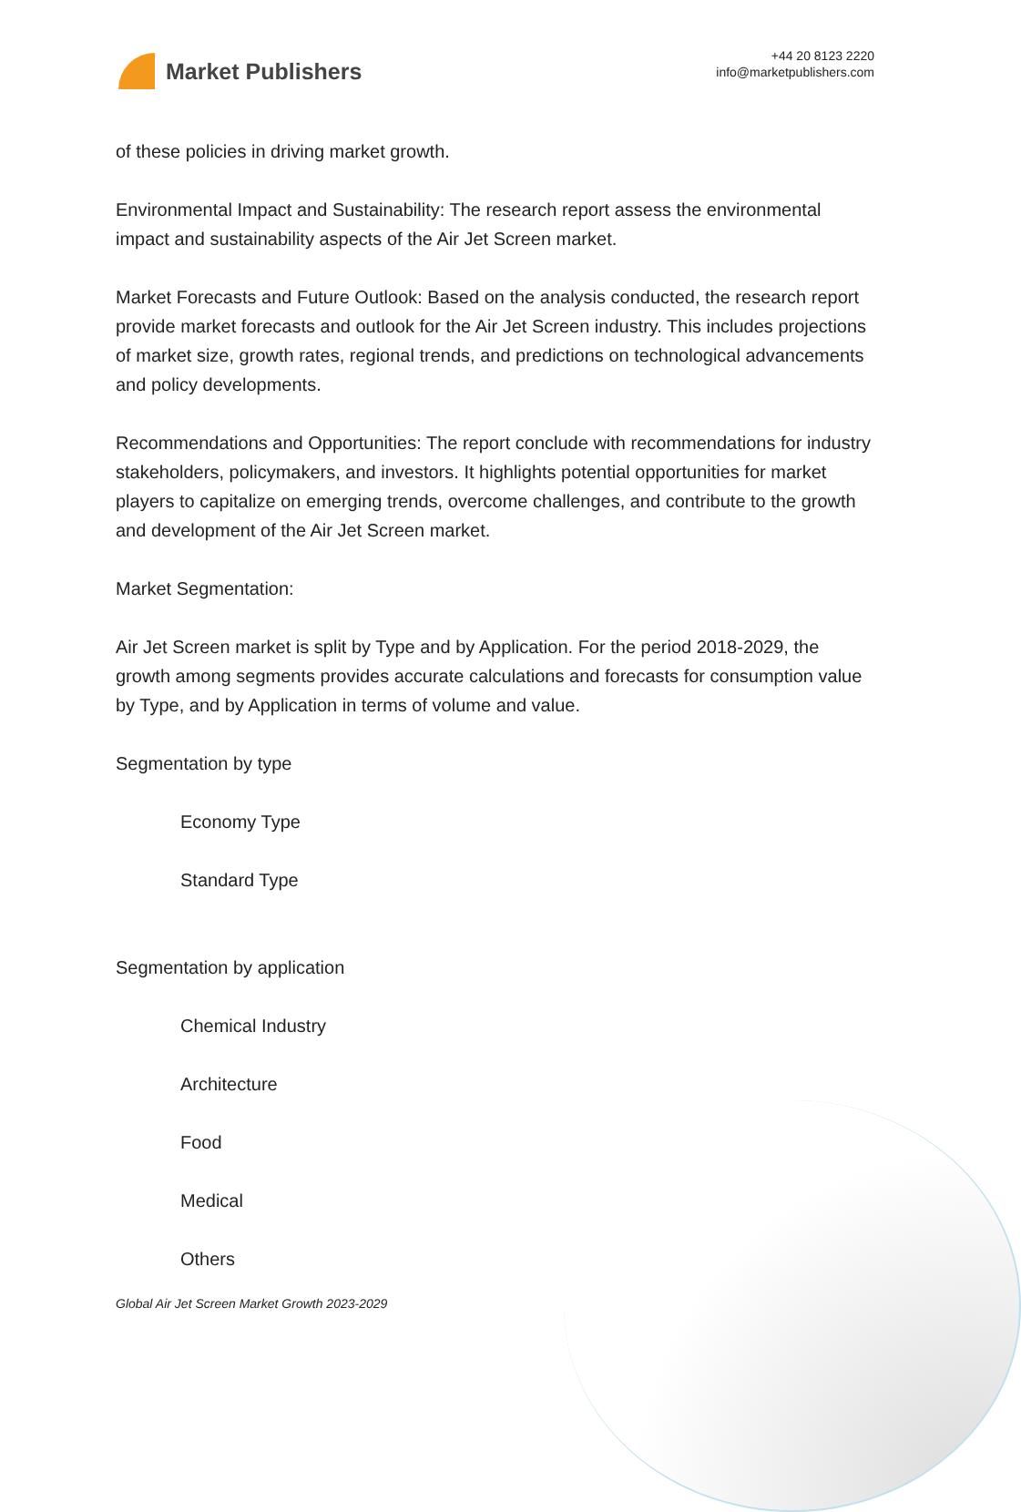Market Publishers
+44 20 8123 2220
info@marketpublishers.com
of these policies in driving market growth.
Environmental Impact and Sustainability: The research report assess the environmental impact and sustainability aspects of the Air Jet Screen market.
Market Forecasts and Future Outlook: Based on the analysis conducted, the research report provide market forecasts and outlook for the Air Jet Screen industry. This includes projections of market size, growth rates, regional trends, and predictions on technological advancements and policy developments.
Recommendations and Opportunities: The report conclude with recommendations for industry stakeholders, policymakers, and investors. It highlights potential opportunities for market players to capitalize on emerging trends, overcome challenges, and contribute to the growth and development of the Air Jet Screen market.
Market Segmentation:
Air Jet Screen market is split by Type and by Application. For the period 2018-2029, the growth among segments provides accurate calculations and forecasts for consumption value by Type, and by Application in terms of volume and value.
Segmentation by type
Economy Type
Standard Type
Segmentation by application
Chemical Industry
Architecture
Food
Medical
Others
Global Air Jet Screen Market Growth 2023-2029